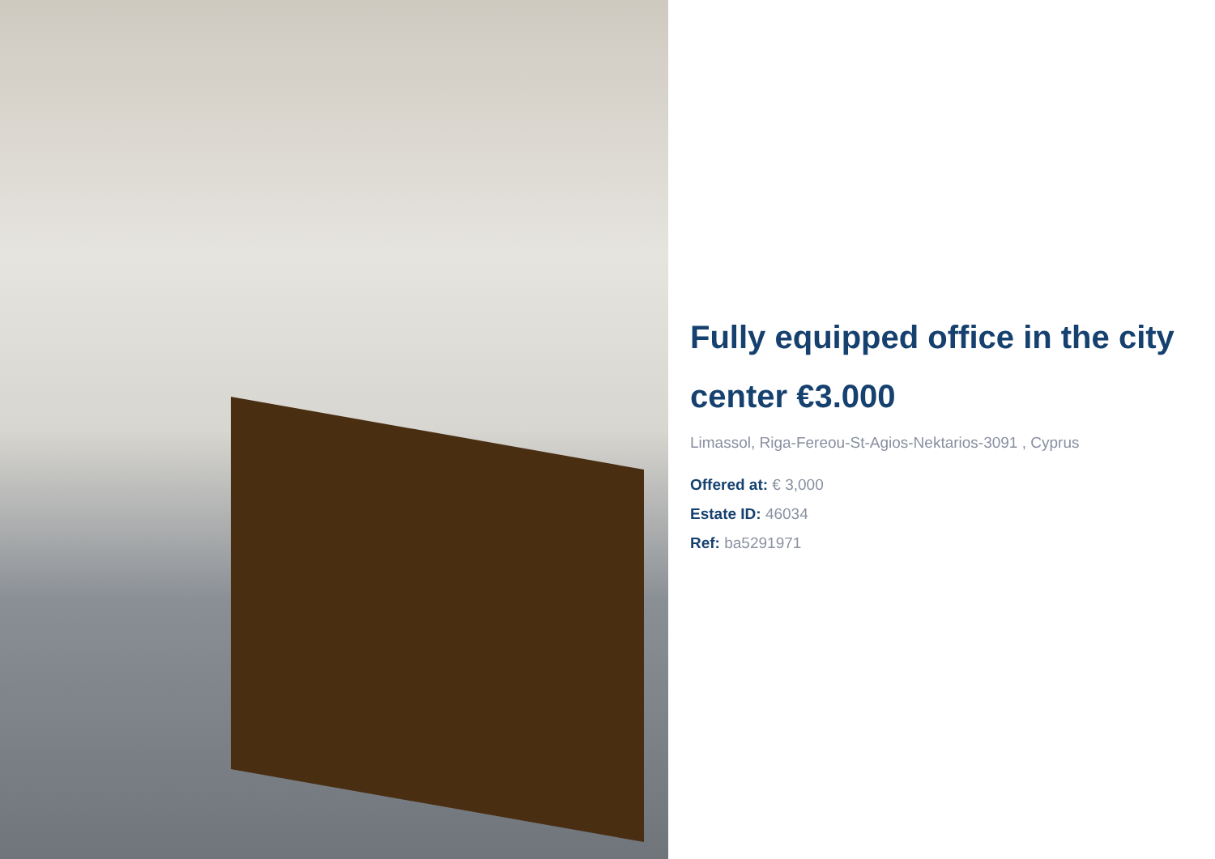Fully equipped office in the city center €3.000
Limassol, Riga-Fereou-St-Agios-Nektarios-3091 , Cyprus
Offered at: € 3,000
Estate ID: 46034
Ref: ba5291971